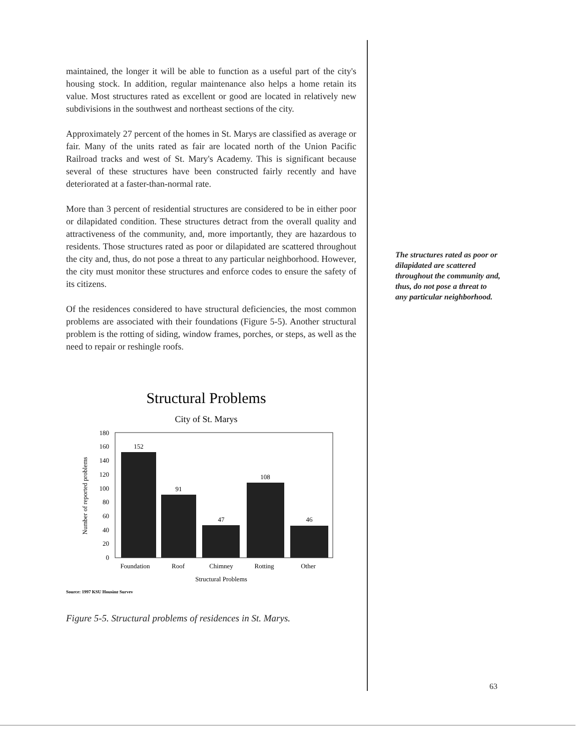maintained, the longer it will be able to function as a useful part of the city's housing stock. In addition, regular maintenance also helps a home retain its value. Most structures rated as excellent or good are located in relatively new subdivisions in the southwest and northeast sections of the city.
Approximately 27 percent of the homes in St. Marys are classified as average or fair. Many of the units rated as fair are located north of the Union Pacific Railroad tracks and west of St. Mary's Academy. This is significant because several of these structures have been constructed fairly recently and have deteriorated at a faster-than-normal rate.
More than 3 percent of residential structures are considered to be in either poor or dilapidated condition. These structures detract from the overall quality and attractiveness of the community, and, more importantly, they are hazardous to residents. Those structures rated as poor or dilapidated are scattered throughout the city and, thus, do not pose a threat to any particular neighborhood. However, the city must monitor these structures and enforce codes to ensure the safety of its citizens.
Of the residences considered to have structural deficiencies, the most common problems are associated with their foundations (Figure 5-5). Another structural problem is the rotting of siding, window frames, porches, or steps, as well as the need to repair or reshingle roofs.
Structural Problems
City of St. Marys
180
160
140
120
100
80
60
40
20
0
Number of reported problems
152
91
47
108
46
Foundation
Roof
Chimney
Rotting
Other
Structural Problems
Source: 1997 KSU Housing Survey
Figure 5-5. Structural problems of residences in St. Marys.
The structures rated as poor or dilapidated are scattered throughout the community and, thus, do not pose a threat to any particular neighborhood.
63